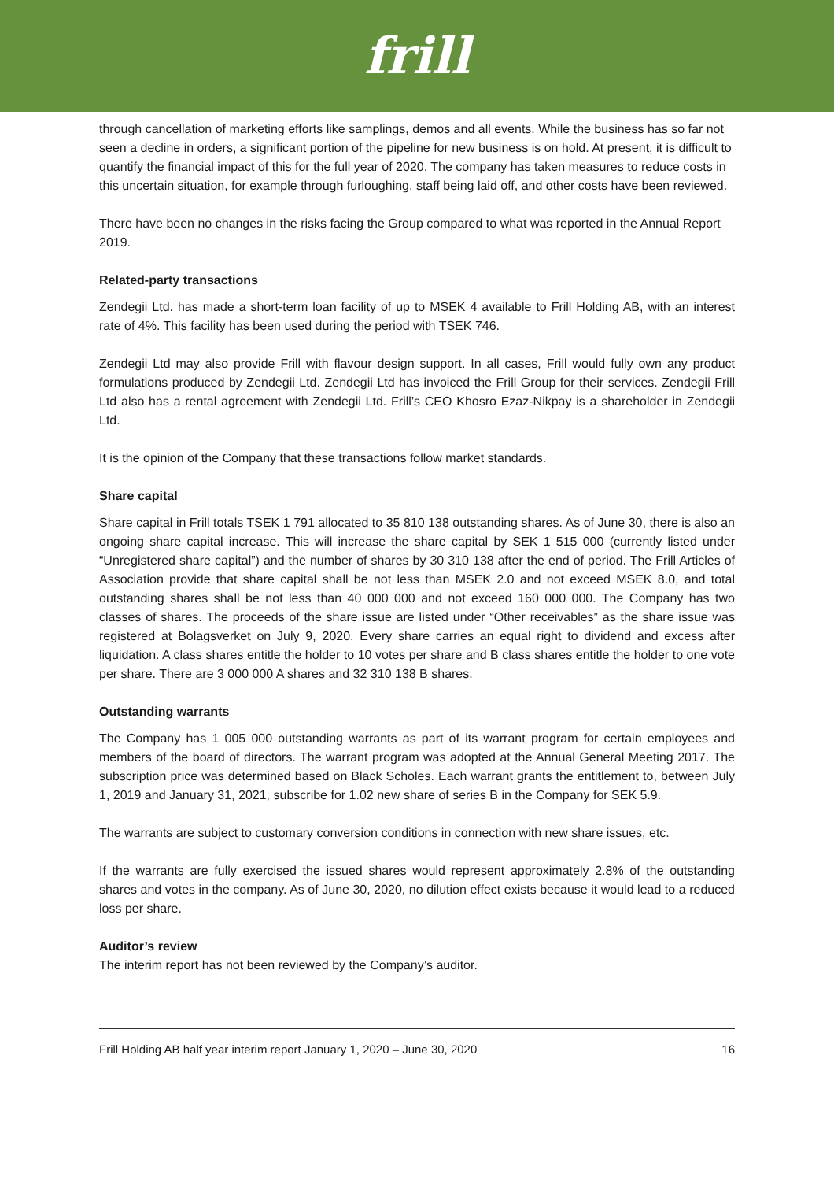frill
through cancellation of marketing efforts like samplings, demos and all events. While the business has so far not seen a decline in orders, a significant portion of the pipeline for new business is on hold. At present, it is difficult to quantify the financial impact of this for the full year of 2020. The company has taken measures to reduce costs in this uncertain situation, for example through furloughing, staff being laid off, and other costs have been reviewed.
There have been no changes in the risks facing the Group compared to what was reported in the Annual Report 2019.
Related-party transactions
Zendegii Ltd. has made a short-term loan facility of up to MSEK 4 available to Frill Holding AB, with an interest rate of 4%. This facility has been used during the period with TSEK 746.
Zendegii Ltd may also provide Frill with flavour design support. In all cases, Frill would fully own any product formulations produced by Zendegii Ltd. Zendegii Ltd has invoiced the Frill Group for their services. Zendegii Frill Ltd also has a rental agreement with Zendegii Ltd. Frill’s CEO Khosro Ezaz-Nikpay is a shareholder in Zendegii Ltd.
It is the opinion of the Company that these transactions follow market standards.
Share capital
Share capital in Frill totals TSEK 1 791 allocated to 35 810 138 outstanding shares. As of June 30, there is also an ongoing share capital increase. This will increase the share capital by SEK 1 515 000 (currently listed under “Unregistered share capital”) and the number of shares by 30 310 138 after the end of period. The Frill Articles of Association provide that share capital shall be not less than MSEK 2.0 and not exceed MSEK 8.0, and total outstanding shares shall be not less than 40 000 000 and not exceed 160 000 000. The Company has two classes of shares. The proceeds of the share issue are listed under “Other receivables” as the share issue was registered at Bolagsverket on July 9, 2020. Every share carries an equal right to dividend and excess after liquidation. A class shares entitle the holder to 10 votes per share and B class shares entitle the holder to one vote per share. There are 3 000 000 A shares and 32 310 138 B shares.
Outstanding warrants
The Company has 1 005 000 outstanding warrants as part of its warrant program for certain employees and members of the board of directors. The warrant program was adopted at the Annual General Meeting 2017. The subscription price was determined based on Black Scholes. Each warrant grants the entitlement to, between July 1, 2019 and January 31, 2021, subscribe for 1.02 new share of series B in the Company for SEK 5.9.
The warrants are subject to customary conversion conditions in connection with new share issues, etc.
If the warrants are fully exercised the issued shares would represent approximately 2.8% of the outstanding shares and votes in the company. As of June 30, 2020, no dilution effect exists because it would lead to a reduced loss per share.
Auditor’s review
The interim report has not been reviewed by the Company’s auditor.
Frill Holding AB half year interim report January 1, 2020 – June 30, 2020 16